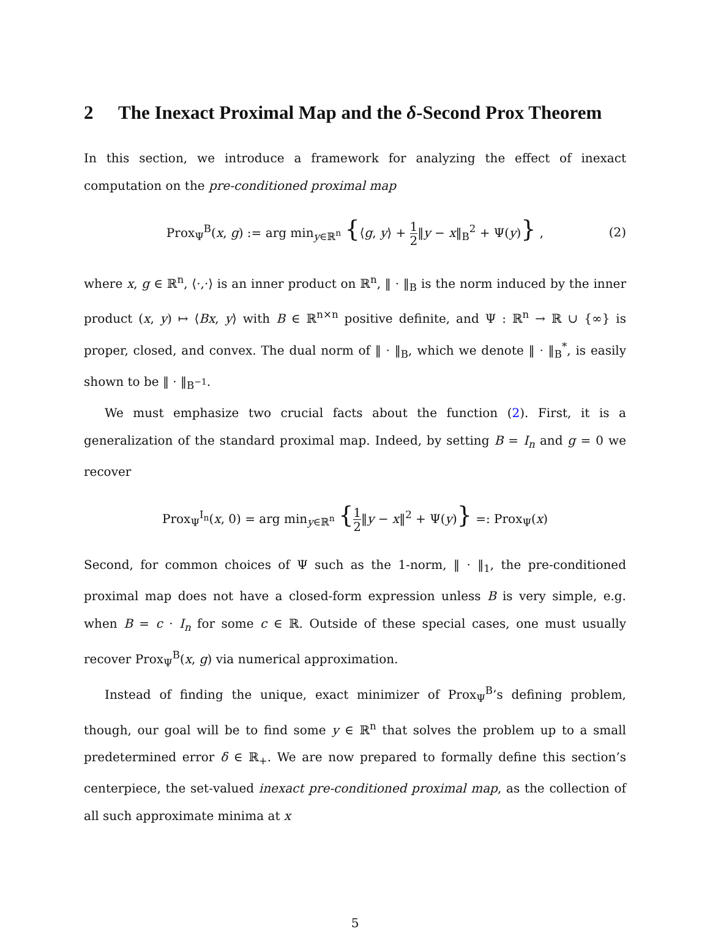2 The Inexact Proximal Map and the δ-Second Prox Theorem
In this section, we introduce a framework for analyzing the effect of inexact computation on the pre-conditioned proximal map
Prox<sub>Ψ</sub><sup>B</sup>(x, g) := arg min<sub>y∈ℝ<sup>n</sup></sub> {⟨g, y⟩ + 1 2‖y − x‖<sub>B</sub><sup>2</sup> + Ψ(y)} , (2)
where x, g ∈ ℝ<sup>n</sup>, ⟨·,·⟩ is an inner product on ℝ<sup>n</sup>, ‖ · ‖<sub>B</sub> is the norm induced by the inner product (x, y) ↦ ⟨Bx, y⟩ with B ∈ ℝ<sup>n×n</sup> positive definite, and Ψ : ℝ<sup>n</sup> → ℝ ∪ {∞} is proper, closed, and convex. The dual norm of ‖ · ‖<sub>B</sub>, which we denote ‖ · ‖<sub>B</sub><sup>*</sup>, is easily shown to be ‖ · ‖<sub>B<sup>−1</sup></sub>.
We must emphasize two crucial facts about the function (2). First, it is a generalization of the standard proximal map. Indeed, by setting B = I<sub>n</sub> and g = 0 we recover
Prox<sub>Ψ</sub><sup>I<sub>n</sub></sup>(x, 0) = arg min<sub>y∈ℝ<sup>n</sup></sub> {1 2‖y − x‖<sup>2</sup> + Ψ(y)} =: Prox<sub>Ψ</sub>(x)
Second, for common choices of Ψ such as the 1-norm, ‖ · ‖<sub>1</sub>, the pre-conditioned proximal map does not have a closed-form expression unless B is very simple, e.g. when B = c · I<sub>n</sub> for some c ∈ ℝ. Outside of these special cases, one must usually recover Prox<sub>Ψ</sub><sup>B</sup>(x, g) via numerical approximation.
Instead of finding the unique, exact minimizer of Prox<sub>Ψ</sub><sup>B</sup>’s defining problem, though, our goal will be to find some y ∈ ℝ<sup>n</sup> that solves the problem up to a small predetermined error δ ∈ ℝ<sub>+</sub>. We are now prepared to formally define this section’s centerpiece, the set-valued inexact pre-conditioned proximal map, as the collection of all such approximate minima at x
5